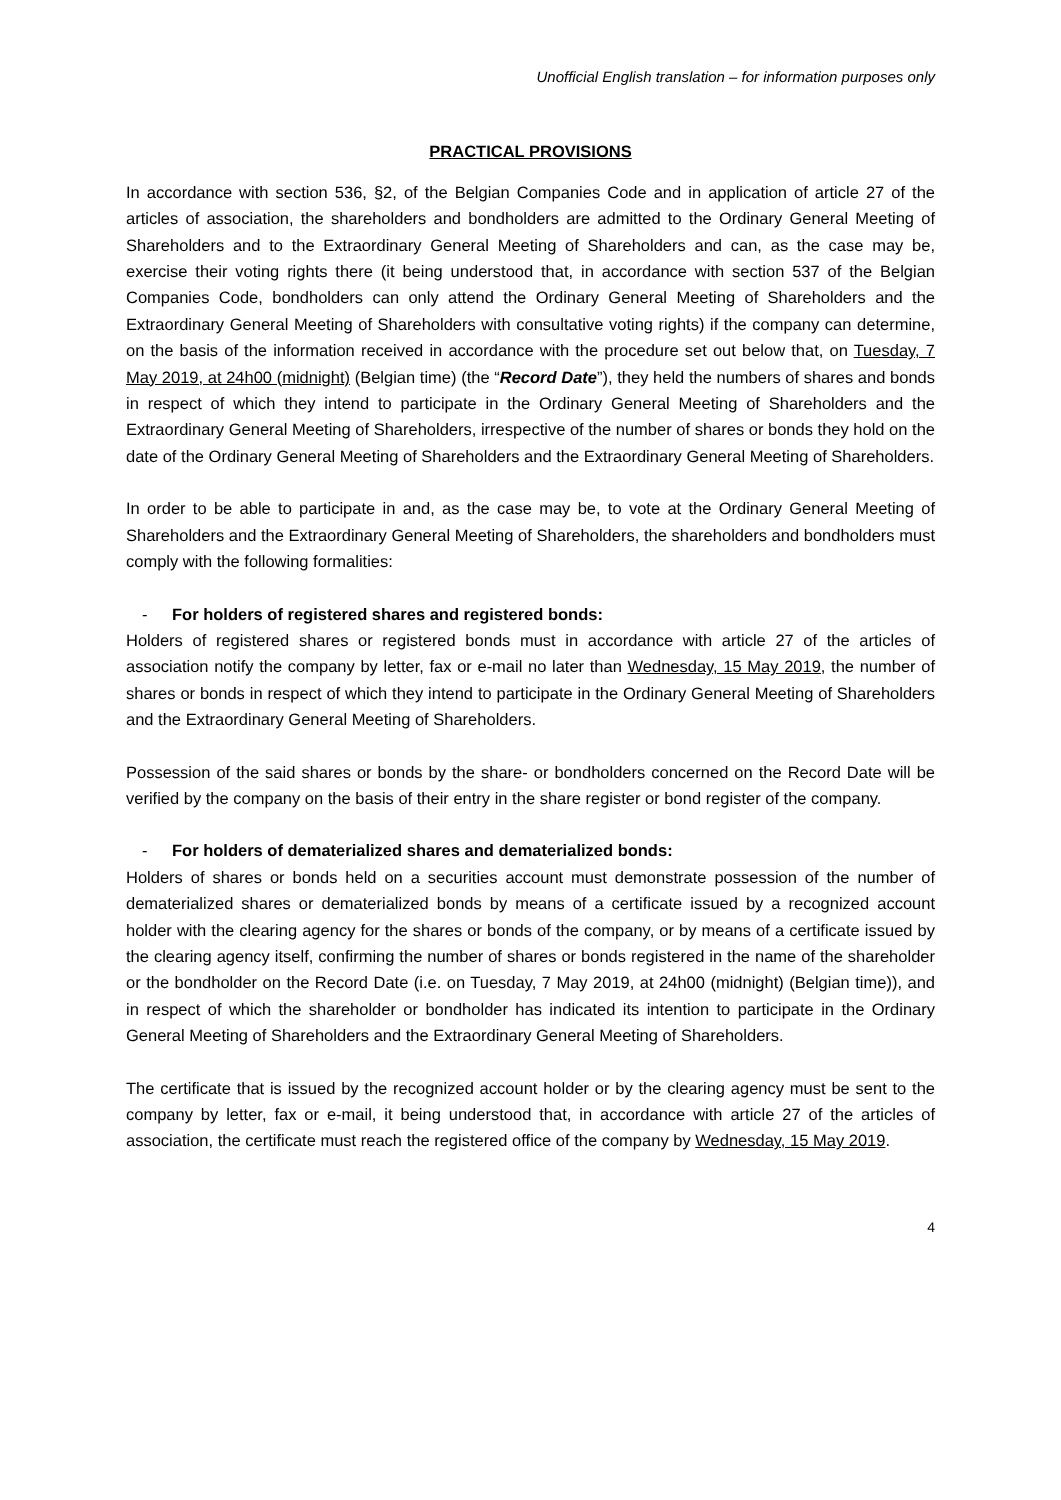Unofficial English translation – for information purposes only
PRACTICAL PROVISIONS
In accordance with section 536, §2, of the Belgian Companies Code and in application of article 27 of the articles of association, the shareholders and bondholders are admitted to the Ordinary General Meeting of Shareholders and to the Extraordinary General Meeting of Shareholders and can, as the case may be, exercise their voting rights there (it being understood that, in accordance with section 537 of the Belgian Companies Code, bondholders can only attend the Ordinary General Meeting of Shareholders and the Extraordinary General Meeting of Shareholders with consultative voting rights) if the company can determine, on the basis of the information received in accordance with the procedure set out below that, on Tuesday, 7 May 2019, at 24h00 (midnight) (Belgian time) (the “Record Date”), they held the numbers of shares and bonds in respect of which they intend to participate in the Ordinary General Meeting of Shareholders and the Extraordinary General Meeting of Shareholders, irrespective of the number of shares or bonds they hold on the date of the Ordinary General Meeting of Shareholders and the Extraordinary General Meeting of Shareholders.
In order to be able to participate in and, as the case may be, to vote at the Ordinary General Meeting of Shareholders and the Extraordinary General Meeting of Shareholders, the shareholders and bondholders must comply with the following formalities:
- For holders of registered shares and registered bonds:
Holders of registered shares or registered bonds must in accordance with article 27 of the articles of association notify the company by letter, fax or e-mail no later than Wednesday, 15 May 2019, the number of shares or bonds in respect of which they intend to participate in the Ordinary General Meeting of Shareholders and the Extraordinary General Meeting of Shareholders.
Possession of the said shares or bonds by the share- or bondholders concerned on the Record Date will be verified by the company on the basis of their entry in the share register or bond register of the company.
- For holders of dematerialized shares and dematerialized bonds:
Holders of shares or bonds held on a securities account must demonstrate possession of the number of dematerialized shares or dematerialized bonds by means of a certificate issued by a recognized account holder with the clearing agency for the shares or bonds of the company, or by means of a certificate issued by the clearing agency itself, confirming the number of shares or bonds registered in the name of the shareholder or the bondholder on the Record Date (i.e. on Tuesday, 7 May 2019, at 24h00 (midnight) (Belgian time)), and in respect of which the shareholder or bondholder has indicated its intention to participate in the Ordinary General Meeting of Shareholders and the Extraordinary General Meeting of Shareholders.
The certificate that is issued by the recognized account holder or by the clearing agency must be sent to the company by letter, fax or e-mail, it being understood that, in accordance with article 27 of the articles of association, the certificate must reach the registered office of the company by Wednesday, 15 May 2019.
4